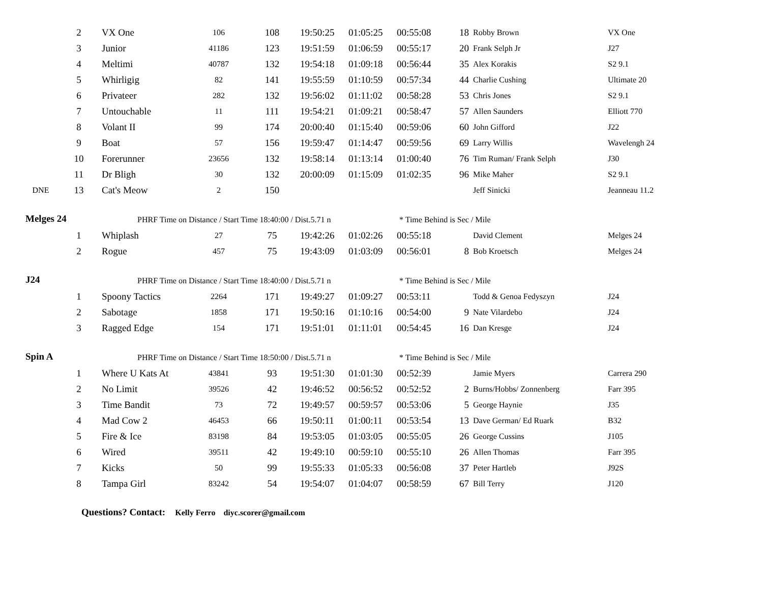| | 2 | VX One | 106 | 108 | 19:50:25 | 01:05:25 | 00:55:08 | 18 | Robby Brown | VX One |
| | 3 | Junior | 41186 | 123 | 19:51:59 | 01:06:59 | 00:55:17 | 20 | Frank Selph Jr | J27 |
| | 4 | Meltimi | 40787 | 132 | 19:54:18 | 01:09:18 | 00:56:44 | 35 | Alex Korakis | S2 9.1 |
| | 5 | Whirligig | 82 | 141 | 19:55:59 | 01:10:59 | 00:57:34 | 44 | Charlie Cushing | Ultimate 20 |
| | 6 | Privateer | 282 | 132 | 19:56:02 | 01:11:02 | 00:58:28 | 53 | Chris Jones | S2 9.1 |
| | 7 | Untouchable | 11 | 111 | 19:54:21 | 01:09:21 | 00:58:47 | 57 | Allen Saunders | Elliott 770 |
| | 8 | Volant II | 99 | 174 | 20:00:40 | 01:15:40 | 00:59:06 | 60 | John Gifford | J22 |
| | 9 | Boat | 57 | 156 | 19:59:47 | 01:14:47 | 00:59:56 | 69 | Larry Willis | Wavelengh 24 |
| | 10 | Forerunner | 23656 | 132 | 19:58:14 | 01:13:14 | 01:00:40 | 76 | Tim Ruman/ Frank Selph | J30 |
| | 11 | Dr Bligh | 30 | 132 | 20:00:09 | 01:15:09 | 01:02:35 | 96 | Mike Maher | S2 9.1 |
| DNE | 13 | Cat's Meow | 2 | 150 | | | | | Jeff Sinicki | Jeanneau 11.2 |
| Melges 24 | | PHRF Time on Distance / Start Time 18:40:00 / Dist.5.71 n | | | | | * Time Behind is Sec / Mile | | | |
| | 1 | Whiplash | 27 | 75 | 19:42:26 | 01:02:26 | 00:55:18 | | David Clement | Melges 24 |
| | 2 | Rogue | 457 | 75 | 19:43:09 | 01:03:09 | 00:56:01 | 8 | Bob Kroetsch | Melges 24 |
| J24 | | PHRF Time on Distance / Start Time 18:40:00 / Dist.5.71 n | | | | | * Time Behind is Sec / Mile | | | |
| | 1 | Spoony Tactics | 2264 | 171 | 19:49:27 | 01:09:27 | 00:53:11 | | Todd & Genoa Fedyszyn | J24 |
| | 2 | Sabotage | 1858 | 171 | 19:50:16 | 01:10:16 | 00:54:00 | 9 | Nate Vilardebo | J24 |
| | 3 | Ragged Edge | 154 | 171 | 19:51:01 | 01:11:01 | 00:54:45 | 16 | Dan Kresge | J24 |
| Spin A | | PHRF Time on Distance / Start Time 18:50:00 / Dist.5.71 n | | | | | * Time Behind is Sec / Mile | | | |
| | 1 | Where U Kats At | 43841 | 93 | 19:51:30 | 01:01:30 | 00:52:39 | | Jamie Myers | Carrera 290 |
| | 2 | No Limit | 39526 | 42 | 19:46:52 | 00:56:52 | 00:52:52 | 2 | Burns/Hobbs/ Zonnenberg | Farr 395 |
| | 3 | Time Bandit | 73 | 72 | 19:49:57 | 00:59:57 | 00:53:06 | 5 | George Haynie | J35 |
| | 4 | Mad Cow 2 | 46453 | 66 | 19:50:11 | 01:00:11 | 00:53:54 | 13 | Dave German/ Ed Ruark | B32 |
| | 5 | Fire & Ice | 83198 | 84 | 19:53:05 | 01:03:05 | 00:55:05 | 26 | George Cussins | J105 |
| | 6 | Wired | 39511 | 42 | 19:49:10 | 00:59:10 | 00:55:10 | 26 | Allen Thomas | Farr 395 |
| | 7 | Kicks | 50 | 99 | 19:55:33 | 01:05:33 | 00:56:08 | 37 | Peter Hartleb | J92S |
| | 8 | Tampa Girl | 83242 | 54 | 19:54:07 | 01:04:07 | 00:58:59 | 67 | Bill Terry | J120 |
| | Questions? Contact: Kelly Ferro diyc.scorer@gmail.com | | | | | | | | | |